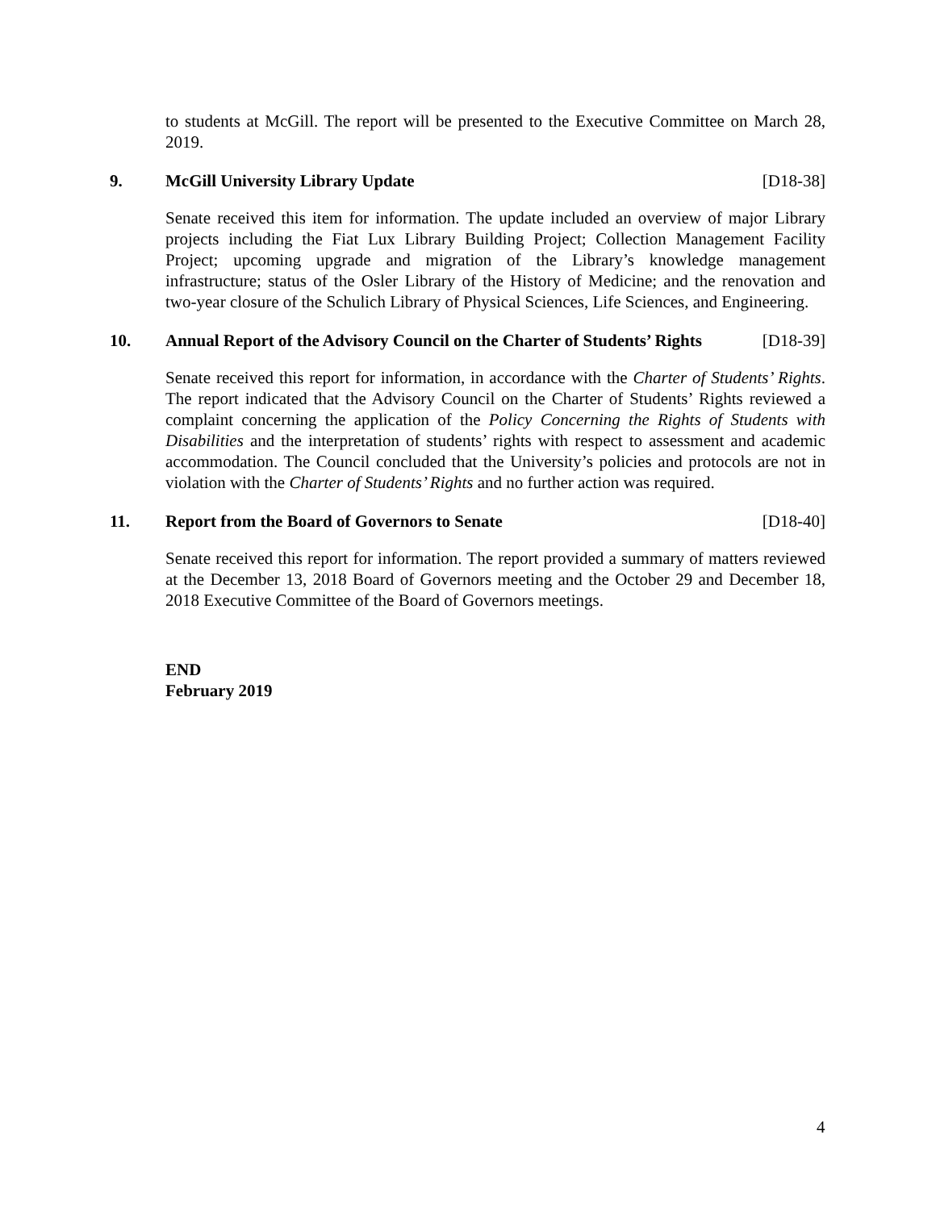to students at McGill. The report will be presented to the Executive Committee on March 28, 2019.
9. McGill University Library Update [D18-38]
Senate received this item for information. The update included an overview of major Library projects including the Fiat Lux Library Building Project; Collection Management Facility Project; upcoming upgrade and migration of the Library’s knowledge management infrastructure; status of the Osler Library of the History of Medicine; and the renovation and two-year closure of the Schulich Library of Physical Sciences, Life Sciences, and Engineering.
10. Annual Report of the Advisory Council on the Charter of Students’ Rights [D18-39]
Senate received this report for information, in accordance with the Charter of Students’ Rights. The report indicated that the Advisory Council on the Charter of Students’ Rights reviewed a complaint concerning the application of the Policy Concerning the Rights of Students with Disabilities and the interpretation of students’ rights with respect to assessment and academic accommodation. The Council concluded that the University’s policies and protocols are not in violation with the Charter of Students’ Rights and no further action was required.
11. Report from the Board of Governors to Senate [D18-40]
Senate received this report for information. The report provided a summary of matters reviewed at the December 13, 2018 Board of Governors meeting and the October 29 and December 18, 2018 Executive Committee of the Board of Governors meetings.
END
February 2019
4